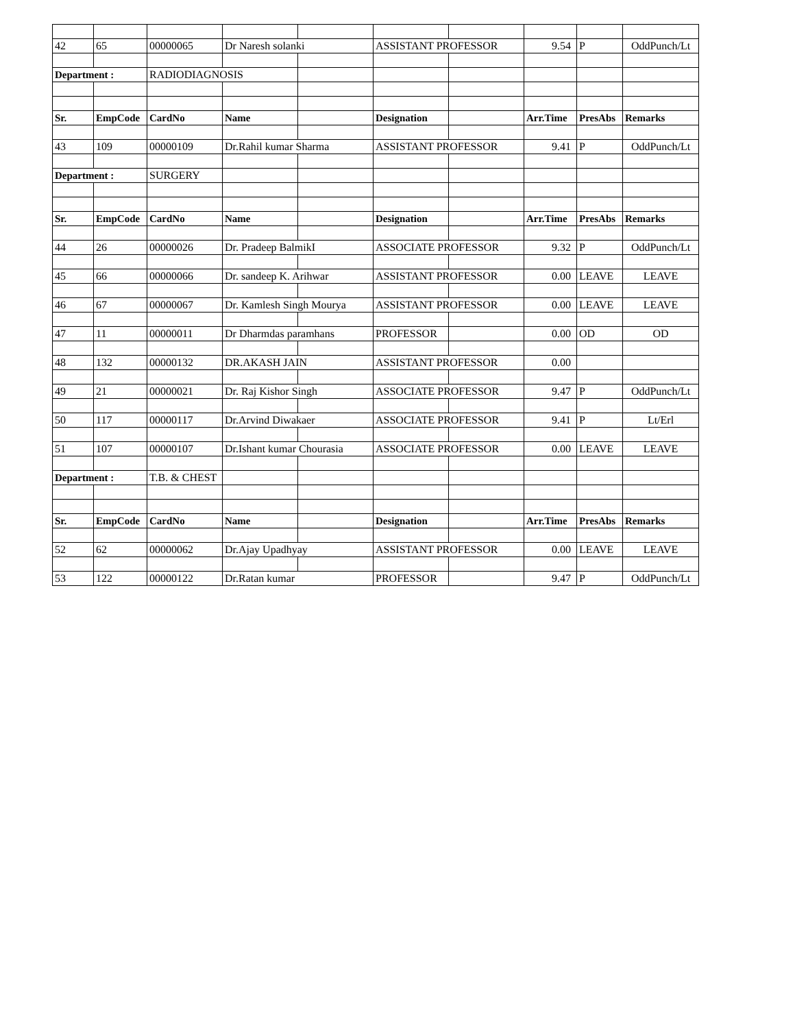| 42 | 65 | 00000065 | Dr Naresh solanki | | ASSISTANT PROFESSOR | | 9.54 | P | OddPunch/Lt |
| Department : | | RADIODIAGNOSIS | | | | | | | |
| Sr. | EmpCode | CardNo | Name | | Designation | | Arr.Time | PresAbs | Remarks |
| 43 | 109 | 00000109 | Dr.Rahil kumar Sharma | | ASSISTANT PROFESSOR | | 9.41 | P | OddPunch/Lt |
| Department : | | SURGERY | | | | | | | |
| Sr. | EmpCode | CardNo | Name | | Designation | | Arr.Time | PresAbs | Remarks |
| 44 | 26 | 00000026 | Dr. Pradeep BalmikI | | ASSOCIATE PROFESSOR | | 9.32 | P | OddPunch/Lt |
| 45 | 66 | 00000066 | Dr. sandeep K. Arihwar | | ASSISTANT PROFESSOR | | 0.00 | LEAVE | LEAVE |
| 46 | 67 | 00000067 | Dr. Kamlesh Singh Mourya | | ASSISTANT PROFESSOR | | 0.00 | LEAVE | LEAVE |
| 47 | 11 | 00000011 | Dr Dharmdas paramhans | | PROFESSOR | | 0.00 | OD | OD |
| 48 | 132 | 00000132 | DR.AKASH JAIN | | ASSISTANT PROFESSOR | | 0.00 | | |
| 49 | 21 | 00000021 | Dr. Raj Kishor Singh | | ASSOCIATE PROFESSOR | | 9.47 | P | OddPunch/Lt |
| 50 | 117 | 00000117 | Dr.Arvind Diwakaer | | ASSOCIATE PROFESSOR | | 9.41 | P | Lt/Erl |
| 51 | 107 | 00000107 | Dr.Ishant kumar Chourasia | | ASSOCIATE PROFESSOR | | 0.00 | LEAVE | LEAVE |
| Department : | | T.B. & CHEST | | | | | | | |
| Sr. | EmpCode | CardNo | Name | | Designation | | Arr.Time | PresAbs | Remarks |
| 52 | 62 | 00000062 | Dr.Ajay Upadhyay | | ASSISTANT PROFESSOR | | 0.00 | LEAVE | LEAVE |
| 53 | 122 | 00000122 | Dr.Ratan kumar | | PROFESSOR | | 9.47 | P | OddPunch/Lt |